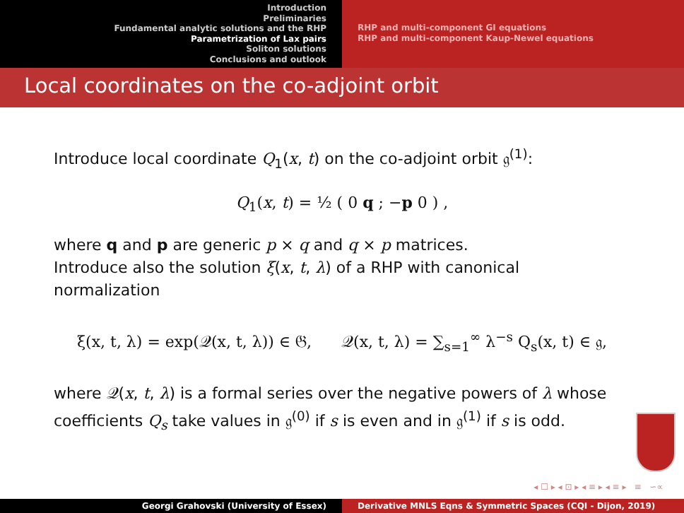Introduction
Preliminaries
Fundamental analytic solutions and the RHP
Parametrization of Lax pairs
Soliton solutions
Conclusions and outlook
RHP and multi-component GI equations
RHP and multi-component Kaup-Newel equations
Local coordinates on the co-adjoint orbit
Introduce local coordinate Q<sub>1</sub>(x, t) on the co-adjoint orbit 𝔤<sup>(1)</sup>:
Q<sub>1</sub>(x, t) = ½ ( 0 q ; −p 0 ) ,
where q and p are generic p × q and q × p matrices.
Introduce also the solution ξ(x, t, λ) of a RHP with canonical normalization
ξ(x, t, λ) = exp(𝒬(x, t, λ)) ∈ 𝔊, 𝒬(x, t, λ) = ∑<sub>s=1</sub><sup>∞</sup> λ<sup>−s</sup> Q<sub>s</sub>(x, t) ∈ 𝔤,
where 𝒬(x, t, λ) is a formal series over the negative powers of λ whose coefficients Q<sub>s</sub> take values in 𝔤<sup>(0)</sup> if s is even and in 𝔤<sup>(1)</sup> if s is odd.
◂ ☐ ▸ ◂ ⊡ ▸ ◂ ≡ ▸ ◂ ≡ ▸ ≡ ∽∝
Georgi Grahovski (University of Essex) Derivative MNLS Eqns & Symmetric Spaces (CQI - Dijon, 2019)